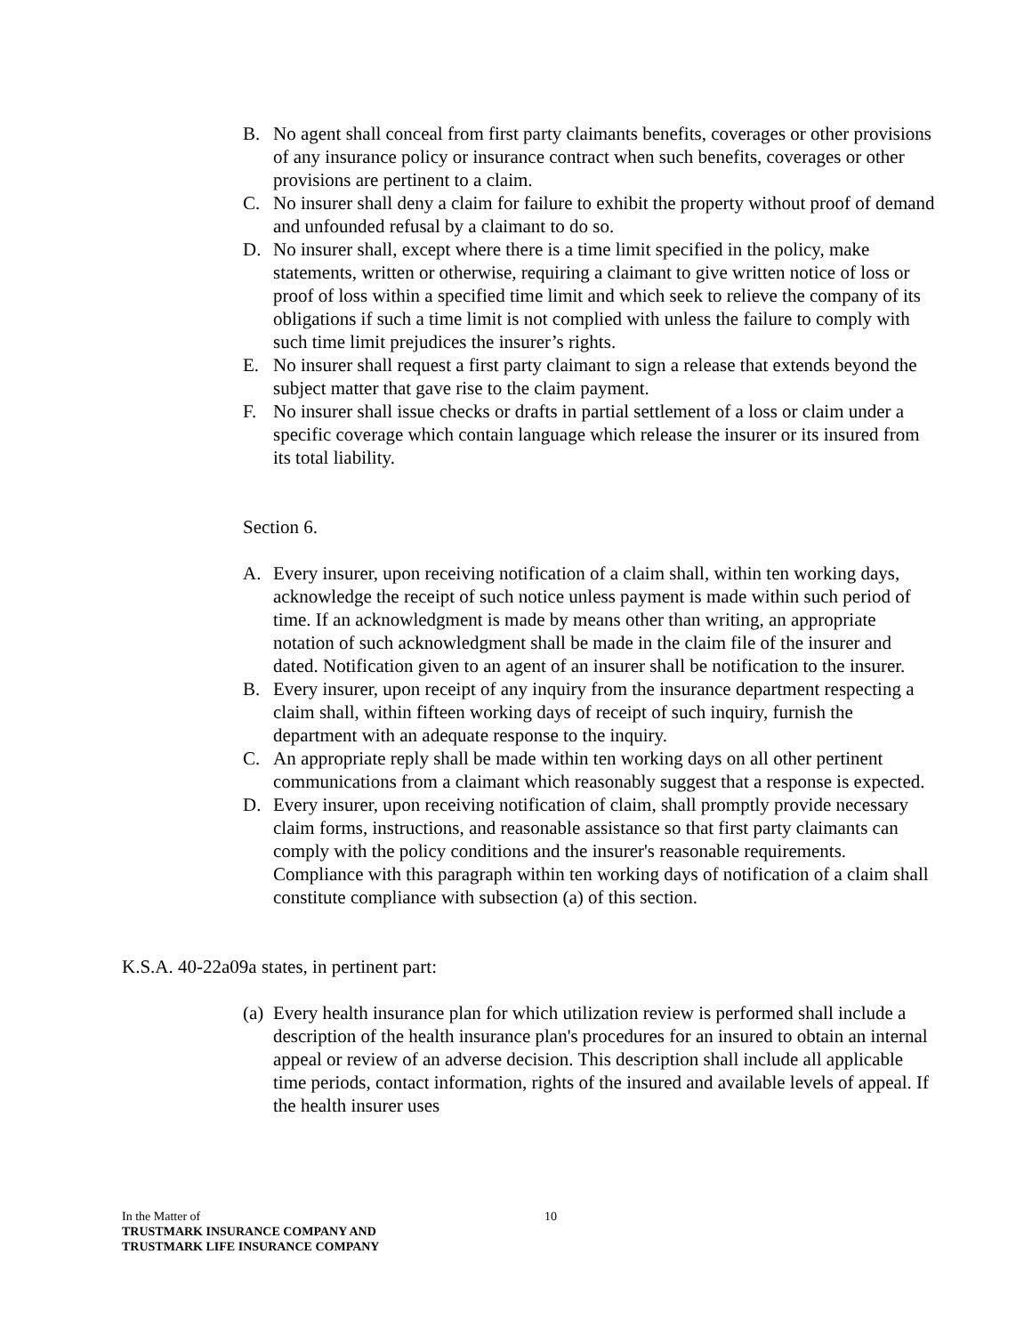B. No agent shall conceal from first party claimants benefits, coverages or other provisions of any insurance policy or insurance contract when such benefits, coverages or other provisions are pertinent to a claim.
C. No insurer shall deny a claim for failure to exhibit the property without proof of demand and unfounded refusal by a claimant to do so.
D. No insurer shall, except where there is a time limit specified in the policy, make statements, written or otherwise, requiring a claimant to give written notice of loss or proof of loss within a specified time limit and which seek to relieve the company of its obligations if such a time limit is not complied with unless the failure to comply with such time limit prejudices the insurer’s rights.
E. No insurer shall request a first party claimant to sign a release that extends beyond the subject matter that gave rise to the claim payment.
F. No insurer shall issue checks or drafts in partial settlement of a loss or claim under a specific coverage which contain language which release the insurer or its insured from its total liability.
Section 6.
A. Every insurer, upon receiving notification of a claim shall, within ten working days, acknowledge the receipt of such notice unless payment is made within such period of time. If an acknowledgment is made by means other than writing, an appropriate notation of such acknowledgment shall be made in the claim file of the insurer and dated. Notification given to an agent of an insurer shall be notification to the insurer.
B. Every insurer, upon receipt of any inquiry from the insurance department respecting a claim shall, within fifteen working days of receipt of such inquiry, furnish the department with an adequate response to the inquiry.
C. An appropriate reply shall be made within ten working days on all other pertinent communications from a claimant which reasonably suggest that a response is expected.
D. Every insurer, upon receiving notification of claim, shall promptly provide necessary claim forms, instructions, and reasonable assistance so that first party claimants can comply with the policy conditions and the insurer's reasonable requirements. Compliance with this paragraph within ten working days of notification of a claim shall constitute compliance with subsection (a) of this section.
K.S.A. 40-22a09a states, in pertinent part:
(a) Every health insurance plan for which utilization review is performed shall include a description of the health insurance plan's procedures for an insured to obtain an internal appeal or review of an adverse decision. This description shall include all applicable time periods, contact information, rights of the insured and available levels of appeal. If the health insurer uses
10
In the Matter of
TRUSTMARK INSURANCE COMPANY AND
TRUSTMARK LIFE INSURANCE COMPANY